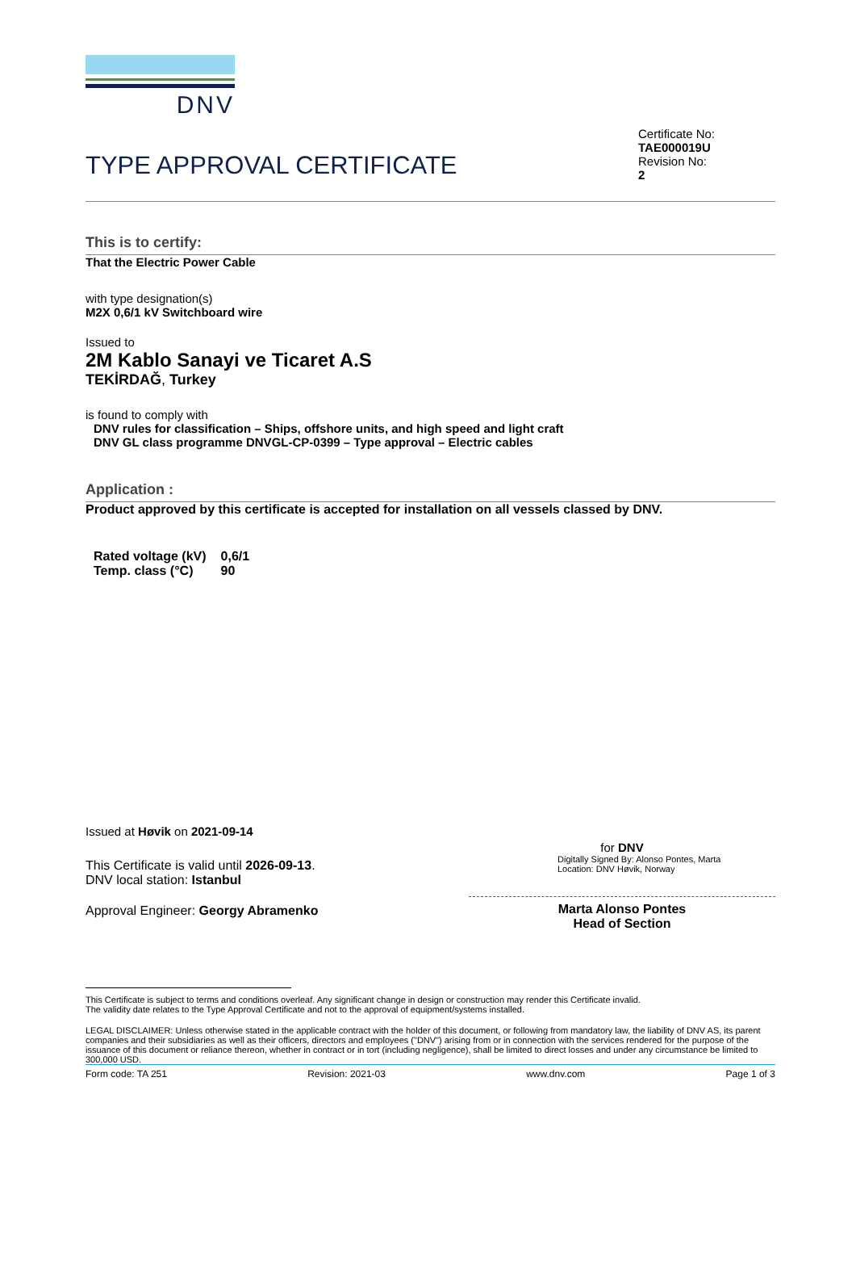DNV
TYPE APPROVAL CERTIFICATE
Certificate No:
TAE000019U
Revision No:
2
This is to certify:
That the Electric Power Cable
with type designation(s)
M2X 0,6/1 kV Switchboard wire
Issued to
2M Kablo Sanayi ve Ticaret A.S
TEKİRDAĞ, Turkey
is found to comply with
DNV rules for classification – Ships, offshore units, and high speed and light craft
DNV GL class programme DNVGL-CP-0399 – Type approval – Electric cables
Application :
Product approved by this certificate is accepted for installation on all vessels classed by DNV.
| Rated voltage (kV) | 0,6/1 |
| Temp. class (°C) | 90 |
Issued at Høvik on 2021-09-14
This Certificate is valid until 2026-09-13.
DNV local station: Istanbul
Approval Engineer: Georgy Abramenko
for DNV
Digitally Signed By: Alonso Pontes, Marta
Location: DNV Høvik, Norway
Marta Alonso Pontes
Head of Section
This Certificate is subject to terms and conditions overleaf. Any significant change in design or construction may render this Certificate invalid.
The validity date relates to the Type Approval Certificate and not to the approval of equipment/systems installed.
LEGAL DISCLAIMER: Unless otherwise stated in the applicable contract with the holder of this document, or following from mandatory law, the liability of DNV AS, its parent companies and their subsidiaries as well as their officers, directors and employees ("DNV") arising from or in connection with the services rendered for the purpose of the issuance of this document or reliance thereon, whether in contract or in tort (including negligence), shall be limited to direct losses and under any circumstance be limited to 300,000 USD.
Form code: TA 251 Revision: 2021-03 www.dnv.com Page 1 of 3